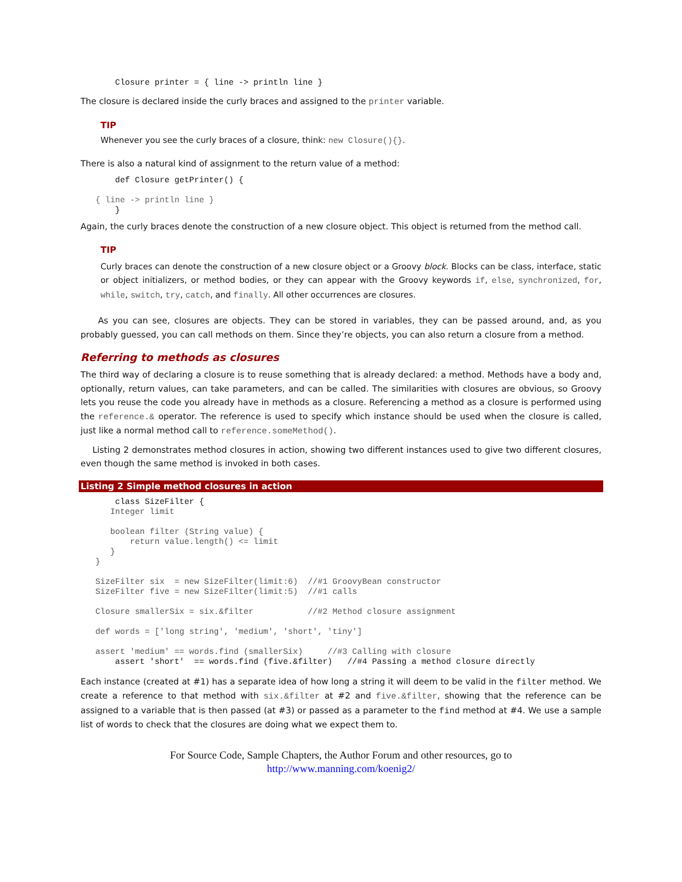Closure printer = { line -> println line }
The closure is declared inside the curly braces and assigned to the printer variable.
TIP
Whenever you see the curly braces of a closure, think: new Closure(){}.
There is also a natural kind of assignment to the return value of a method:
       def Closure getPrinter() {

   { line -> println line }
       }
Again, the curly braces denote the construction of a new closure object. This object is returned from the method call.
TIP
Curly braces can denote the construction of a new closure object or a Groovy block. Blocks can be class, interface, static or object initializers, or method bodies, or they can appear with the Groovy keywords if, else, synchronized, for, while, switch, try, catch, and finally. All other occurrences are closures.
As you can see, closures are objects. They can be stored in variables, they can be passed around, and, as you probably guessed, you can call methods on them. Since they’re objects, you can also return a closure from a method.
Referring to methods as closures
The third way of declaring a closure is to reuse something that is already declared: a method. Methods have a body and, optionally, return values, can take parameters, and can be called. The similarities with closures are obvious, so Groovy lets you reuse the code you already have in methods as a closure. Referencing a method as a closure is performed using the reference.& operator. The reference is used to specify which instance should be used when the closure is called, just like a normal method call to reference.someMethod().
Listing 2 demonstrates method closures in action, showing two different instances used to give two different closures, even though the same method is invoked in both cases.
Listing 2 Simple method closures in action
       class SizeFilter {
      Integer limit

      boolean filter (String value) {
          return value.length() <= limit
      }
   }

   SizeFilter six  = new SizeFilter(limit:6)  //#1 GroovyBean constructor
   SizeFilter five = new SizeFilter(limit:5)  //#1 calls

   Closure smallerSix = six.&filter           //#2 Method closure assignment

   def words = ['long string', 'medium', 'short', 'tiny']

   assert 'medium' == words.find (smallerSix)     //#3 Calling with closure
       assert 'short'  == words.find (five.&filter)   //#4 Passing a method closure directly
Each instance (created at #1) has a separate idea of how long a string it will deem to be valid in the filter method. We create a reference to that method with six.&filter at #2 and five.&filter, showing that the reference can be assigned to a variable that is then passed (at #3) or passed as a parameter to the find method at #4. We use a sample list of words to check that the closures are doing what we expect them to.
For Source Code, Sample Chapters, the Author Forum and other resources, go to
http://www.manning.com/koenig2/